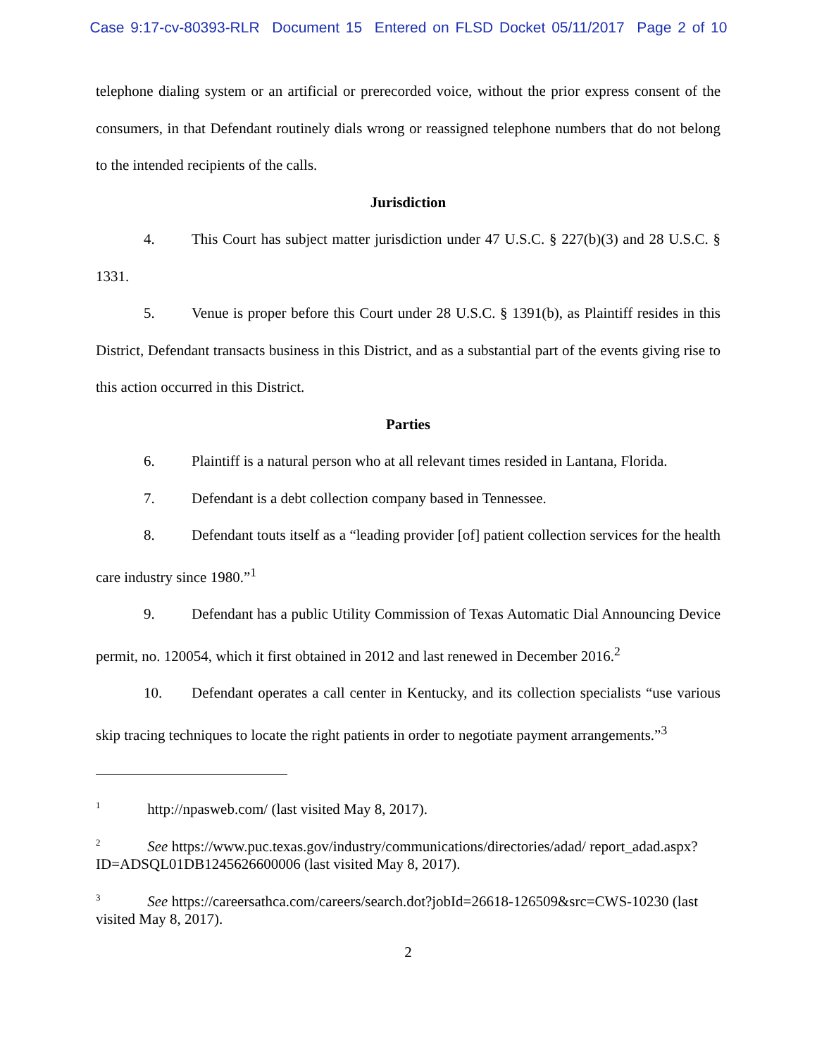Case 9:17-cv-80393-RLR Document 15 Entered on FLSD Docket 05/11/2017 Page 2 of 10
telephone dialing system or an artificial or prerecorded voice, without the prior express consent of the consumers, in that Defendant routinely dials wrong or reassigned telephone numbers that do not belong to the intended recipients of the calls.
Jurisdiction
4. This Court has subject matter jurisdiction under 47 U.S.C. § 227(b)(3) and 28 U.S.C. § 1331.
5. Venue is proper before this Court under 28 U.S.C. § 1391(b), as Plaintiff resides in this District, Defendant transacts business in this District, and as a substantial part of the events giving rise to this action occurred in this District.
Parties
6. Plaintiff is a natural person who at all relevant times resided in Lantana, Florida.
7. Defendant is a debt collection company based in Tennessee.
8. Defendant touts itself as a “leading provider [of] patient collection services for the health care industry since 1980.”<sup>1</sup>
9. Defendant has a public Utility Commission of Texas Automatic Dial Announcing Device permit, no. 120054, which it first obtained in 2012 and last renewed in December 2016.<sup>2</sup>
10. Defendant operates a call center in Kentucky, and its collection specialists “use various skip tracing techniques to locate the right patients in order to negotiate payment arrangements.”<sup>3</sup>
<sup>1</sup> http://npasweb.com/ (last visited May 8, 2017).
<sup>2</sup> See https://www.puc.texas.gov/industry/communications/directories/adad/ report_adad.aspx?ID=ADSQL01DB1245626600006 (last visited May 8, 2017).
<sup>3</sup> See https://careersathca.com/careers/search.dot?jobId=26618-126509&src=CWS-10230 (last visited May 8, 2017).
2